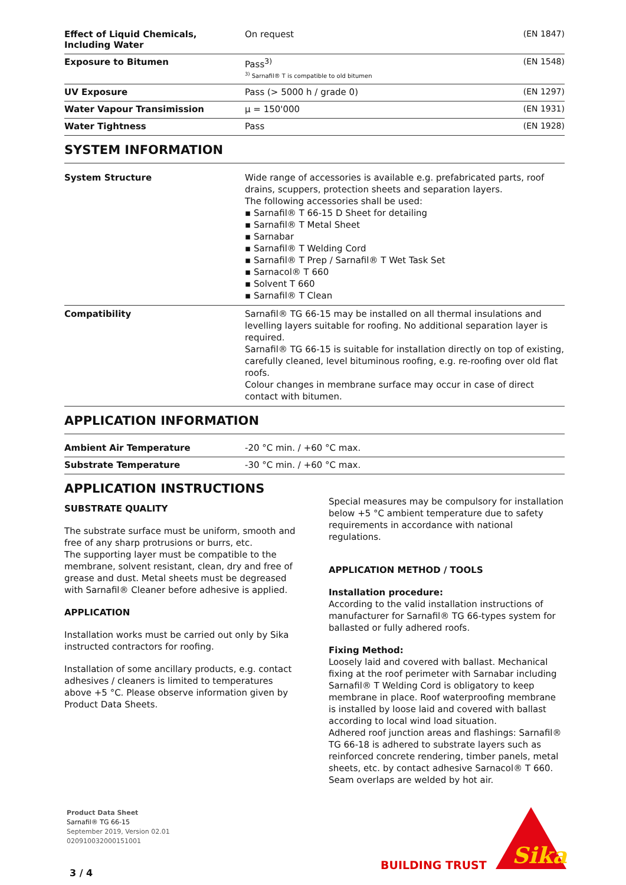| Effect of Liquid Chemicals, Including Water | On request | (EN 1847) |
| Exposure to Bitumen | Pass<sup>3)</sup> <sup>3)</sup> Sarnafil® T is compatible to old bitumen | (EN 1548) |
| UV Exposure | Pass (> 5000 h / grade 0) | (EN 1297) |
| Water Vapour Transimission | μ = 150'000 | (EN 1931) |
| Water Tightness | Pass | (EN 1928) |
SYSTEM INFORMATION
| System Structure | Wide range of accessories is available e.g. prefabricated parts, roof drains, scuppers, protection sheets and separation layers. The following accessories shall be used: ▪ Sarnafil® T 66-15 D Sheet for detailing ▪ Sarnafil® T Metal Sheet ▪ Sarnabar ▪ Sarnafil® T Welding Cord ▪ Sarnafil® T Prep / Sarnafil® T Wet Task Set ▪ Sarnacol® T 660 ▪ Solvent T 660 ▪ Sarnafil® T Clean |
| Compatibility | Sarnafil® TG 66-15 may be installed on all thermal insulations and levelling layers suitable for roofing. No additional separation layer is required. Sarnafil® TG 66-15 is suitable for installation directly on top of existing, carefully cleaned, level bituminous roofing, e.g. re-roofing over old flat roofs. Colour changes in membrane surface may occur in case of direct contact with bitumen. |
APPLICATION INFORMATION
| Ambient Air Temperature | -20 °C min. / +60 °C max. |
| Substrate Temperature | -30 °C min. / +60 °C max. |
APPLICATION INSTRUCTIONS
SUBSTRATE QUALITY
The substrate surface must be uniform, smooth and free of any sharp protrusions or burrs, etc.
The supporting layer must be compatible to the membrane, solvent resistant, clean, dry and free of grease and dust. Metal sheets must be degreased with Sarnafil® Cleaner before adhesive is applied.
APPLICATION
Installation works must be carried out only by Sika instructed contractors for roofing.
Installation of some ancillary products, e.g. contact adhesives / cleaners is limited to temperatures above +5 °C. Please observe information given by Product Data Sheets.
Special measures may be compulsory for installation below +5 °C ambient temperature due to safety requirements in accordance with national regulations.
APPLICATION METHOD / TOOLS
Installation procedure:
According to the valid installation instructions of manufacturer for Sarnafil® TG 66-types system for ballasted or fully adhered roofs.
Fixing Method:
Loosely laid and covered with ballast. Mechanical fixing at the roof perimeter with Sarnabar including Sarnafil® T Welding Cord is obligatory to keep membrane in place. Roof waterproofing membrane is installed by loose laid and covered with ballast according to local wind load situation.
Adhered roof junction areas and flashings: Sarnafil® TG 66-18 is adhered to substrate layers such as reinforced concrete rendering, timber panels, metal sheets, etc. by contact adhesive Sarnacol® T 660. Seam overlaps are welded by hot air.
Product Data Sheet
Sarnafil® TG 66-15
September 2019, Version 02.01
020910032000151001
3 / 4
BUILDING TRUST
Sika